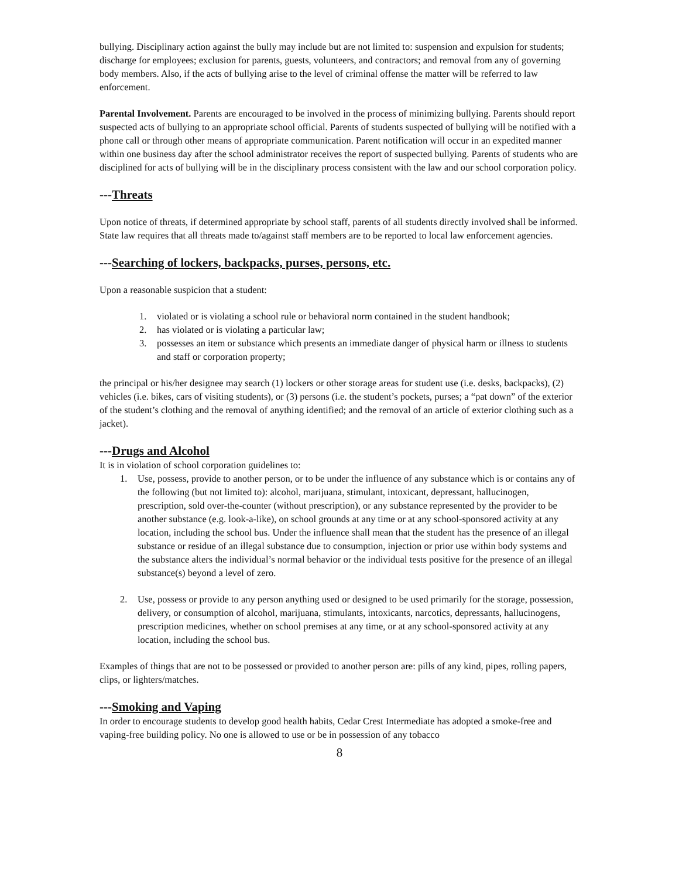bullying. Disciplinary action against the bully may include but are not limited to: suspension and expulsion for students; discharge for employees; exclusion for parents, guests, volunteers, and contractors; and removal from any of governing body members. Also, if the acts of bullying arise to the level of criminal offense the matter will be referred to law enforcement.
Parental Involvement. Parents are encouraged to be involved in the process of minimizing bullying. Parents should report suspected acts of bullying to an appropriate school official. Parents of students suspected of bullying will be notified with a phone call or through other means of appropriate communication. Parent notification will occur in an expedited manner within one business day after the school administrator receives the report of suspected bullying. Parents of students who are disciplined for acts of bullying will be in the disciplinary process consistent with the law and our school corporation policy.
---Threats
Upon notice of threats, if determined appropriate by school staff, parents of all students directly involved shall be informed. State law requires that all threats made to/against staff members are to be reported to local law enforcement agencies.
---Searching of lockers, backpacks, purses, persons, etc.
Upon a reasonable suspicion that a student:
1. violated or is violating a school rule or behavioral norm contained in the student handbook;
2. has violated or is violating a particular law;
3. possesses an item or substance which presents an immediate danger of physical harm or illness to students and staff or corporation property;
the principal or his/her designee may search (1) lockers or other storage areas for student use (i.e. desks, backpacks), (2) vehicles (i.e. bikes, cars of visiting students), or (3) persons (i.e. the student’s pockets, purses; a “pat down” of the exterior of the student’s clothing and the removal of anything identified; and the removal of an article of exterior clothing such as a jacket).
---Drugs and Alcohol
It is in violation of school corporation guidelines to:
1. Use, possess, provide to another person, or to be under the influence of any substance which is or contains any of the following (but not limited to): alcohol, marijuana, stimulant, intoxicant, depressant, hallucinogen, prescription, sold over-the-counter (without prescription), or any substance represented by the provider to be another substance (e.g. look-a-like), on school grounds at any time or at any school-sponsored activity at any location, including the school bus. Under the influence shall mean that the student has the presence of an illegal substance or residue of an illegal substance due to consumption, injection or prior use within body systems and the substance alters the individual’s normal behavior or the individual tests positive for the presence of an illegal substance(s) beyond a level of zero.
2. Use, possess or provide to any person anything used or designed to be used primarily for the storage, possession, delivery, or consumption of alcohol, marijuana, stimulants, intoxicants, narcotics, depressants, hallucinogens, prescription medicines, whether on school premises at any time, or at any school-sponsored activity at any location, including the school bus.
Examples of things that are not to be possessed or provided to another person are: pills of any kind, pipes, rolling papers, clips, or lighters/matches.
---Smoking and Vaping
In order to encourage students to develop good health habits, Cedar Crest Intermediate has adopted a smoke-free and vaping-free building policy. No one is allowed to use or be in possession of any tobacco
8